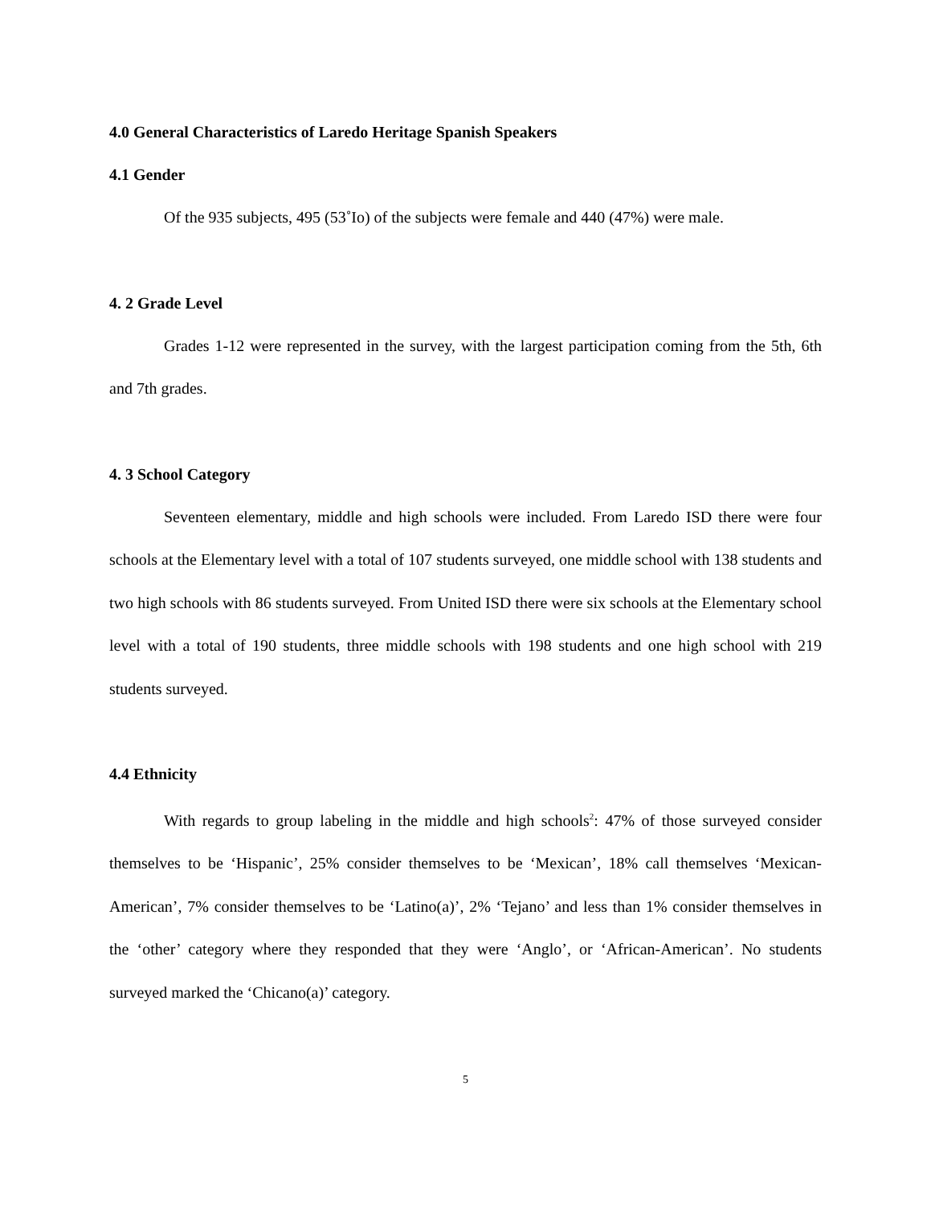4.0 General Characteristics of Laredo Heritage Spanish Speakers
4.1 Gender
Of the 935 subjects, 495 (53˚Io) of the subjects were female and 440 (47%) were male.
4. 2 Grade Level
Grades 1-12 were represented in the survey, with the largest participation coming from the 5th, 6th and 7th grades.
4. 3 School Category
Seventeen elementary, middle and high schools were included. From Laredo ISD there were four schools at the Elementary level with a total of 107 students surveyed, one middle school with 138 students and two high schools with 86 students surveyed. From United ISD there were six schools at the Elementary school level with a total of 190 students, three middle schools with 198 students and one high school with 219 students surveyed.
4.4 Ethnicity
With regards to group labeling in the middle and high schools<sup>2</sup>: 47% of those surveyed consider themselves to be ‘Hispanic’, 25% consider themselves to be ‘Mexican’, 18% call themselves ‘Mexican-American’, 7% consider themselves to be ‘Latino(a)’, 2% ‘Tejano’ and less than 1% consider themselves in the ‘other’ category where they responded that they were ‘Anglo’, or ‘African-American’. No students surveyed marked the ‘Chicano(a)’ category.
5